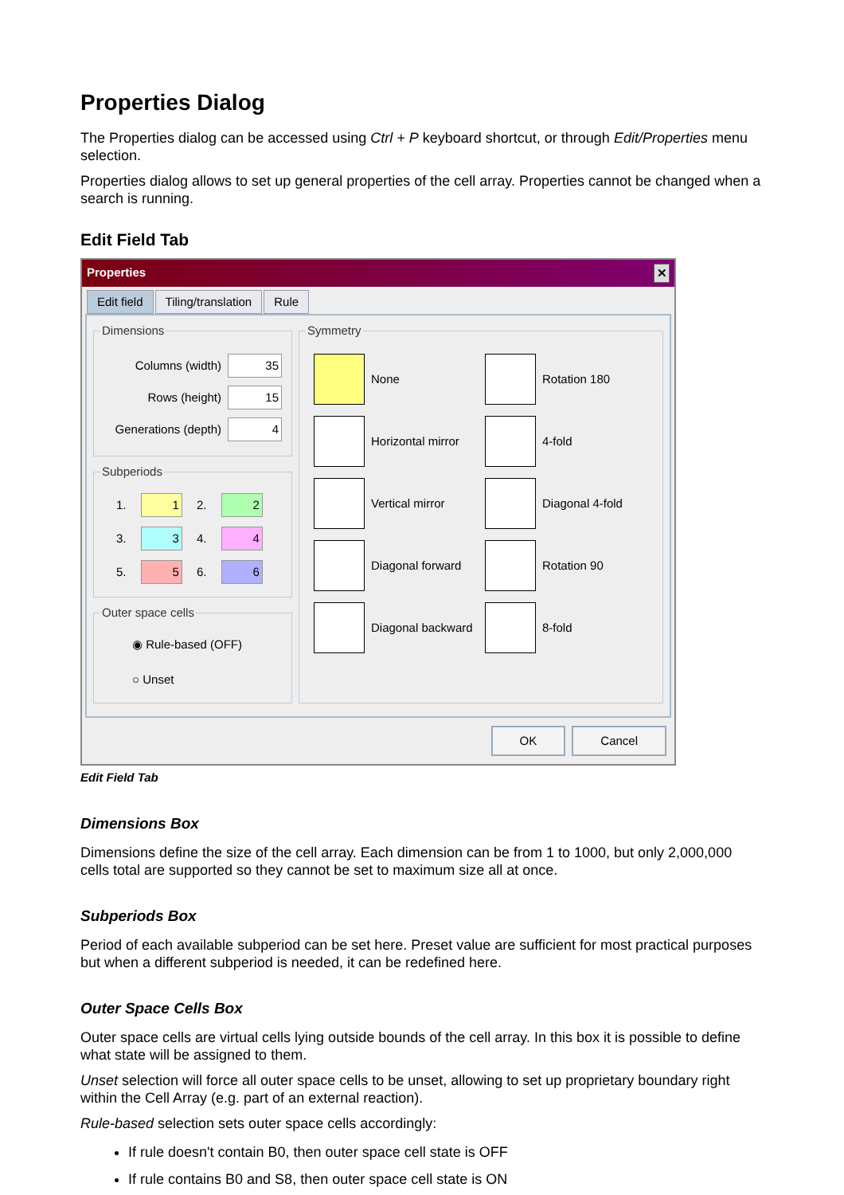Properties Dialog
The Properties dialog can be accessed using Ctrl + P keyboard shortcut, or through Edit/Properties menu selection.
Properties dialog allows to set up general properties of the cell array. Properties cannot be changed when a search is running.
Edit Field Tab
Properties ✕
Edit field Tiling/translation Rule
Dimensions
Columns (width) 35
Rows (height) 15
Generations (depth) 4
Subperiods
1. 1 2. 2 3. 3 4. 4 5. 5 6. 6
Outer space cells
◉ Rule-based (OFF)
○ Unset
Symmetry
None
Rotation 180
Horizontal mirror
4-fold
Vertical mirror
Diagonal 4-fold
Diagonal forward
Rotation 90
Diagonal backward
8-fold
OK Cancel
Edit Field Tab
Dimensions Box
Dimensions define the size of the cell array. Each dimension can be from 1 to 1000, but only 2,000,000 cells total are supported so they cannot be set to maximum size all at once.
Subperiods Box
Period of each available subperiod can be set here. Preset value are sufficient for most practical purposes but when a different subperiod is needed, it can be redefined here.
Outer Space Cells Box
Outer space cells are virtual cells lying outside bounds of the cell array. In this box it is possible to define what state will be assigned to them.
Unset selection will force all outer space cells to be unset, allowing to set up proprietary boundary right within the Cell Array (e.g. part of an external reaction).
Rule-based selection sets outer space cells accordingly:
If rule doesn't contain B0, then outer space cell state is OFF
If rule contains B0 and S8, then outer space cell state is ON